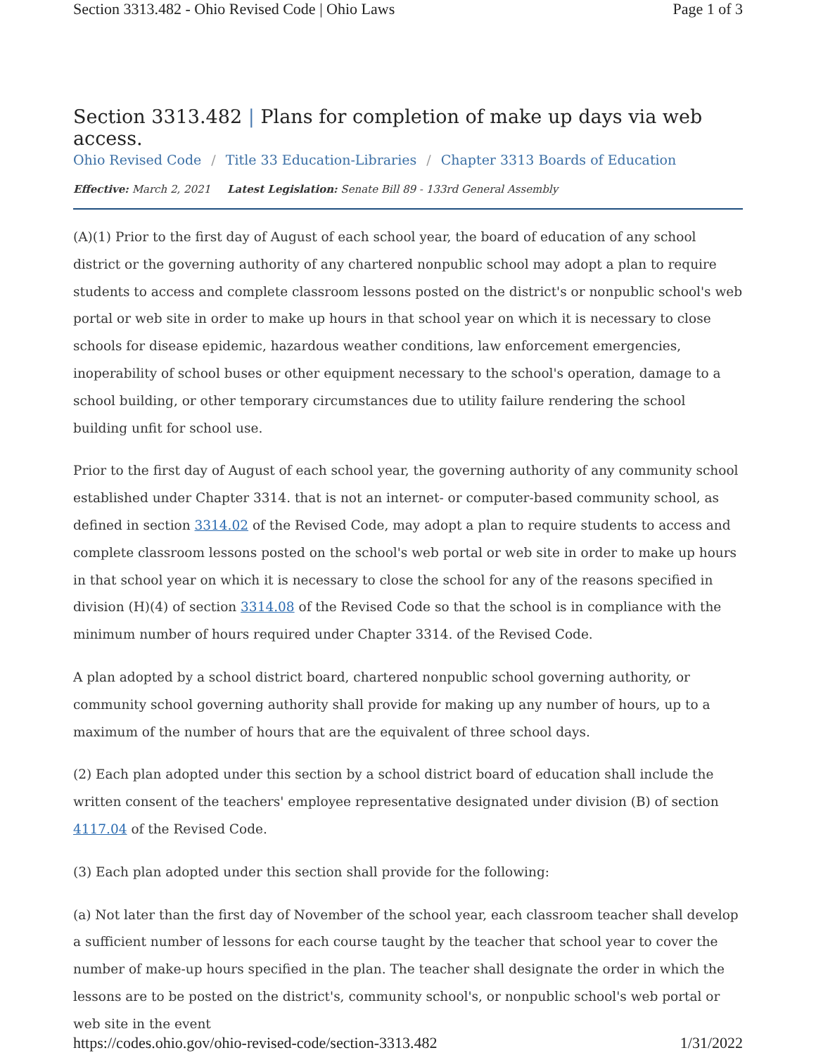Section 3313.482 - Ohio Revised Code | Ohio Laws Page 1 of 3
Section 3313.482 | Plans for completion of make up days via web access.
Ohio Revised Code / Title 33 Education-Libraries / Chapter 3313 Boards of Education
Effective: March 2, 2021 Latest Legislation: Senate Bill 89 - 133rd General Assembly
(A)(1) Prior to the first day of August of each school year, the board of education of any school district or the governing authority of any chartered nonpublic school may adopt a plan to require students to access and complete classroom lessons posted on the district's or nonpublic school's web portal or web site in order to make up hours in that school year on which it is necessary to close schools for disease epidemic, hazardous weather conditions, law enforcement emergencies, inoperability of school buses or other equipment necessary to the school's operation, damage to a school building, or other temporary circumstances due to utility failure rendering the school building unfit for school use.
Prior to the first day of August of each school year, the governing authority of any community school established under Chapter 3314. that is not an internet- or computer-based community school, as defined in section 3314.02 of the Revised Code, may adopt a plan to require students to access and complete classroom lessons posted on the school's web portal or web site in order to make up hours in that school year on which it is necessary to close the school for any of the reasons specified in division (H)(4) of section 3314.08 of the Revised Code so that the school is in compliance with the minimum number of hours required under Chapter 3314. of the Revised Code.
A plan adopted by a school district board, chartered nonpublic school governing authority, or community school governing authority shall provide for making up any number of hours, up to a maximum of the number of hours that are the equivalent of three school days.
(2) Each plan adopted under this section by a school district board of education shall include the written consent of the teachers' employee representative designated under division (B) of section 4117.04 of the Revised Code.
(3) Each plan adopted under this section shall provide for the following:
(a) Not later than the first day of November of the school year, each classroom teacher shall develop a sufficient number of lessons for each course taught by the teacher that school year to cover the number of make-up hours specified in the plan. The teacher shall designate the order in which the lessons are to be posted on the district's, community school's, or nonpublic school's web portal or web site in the event
https://codes.ohio.gov/ohio-revised-code/section-3313.482 1/31/2022